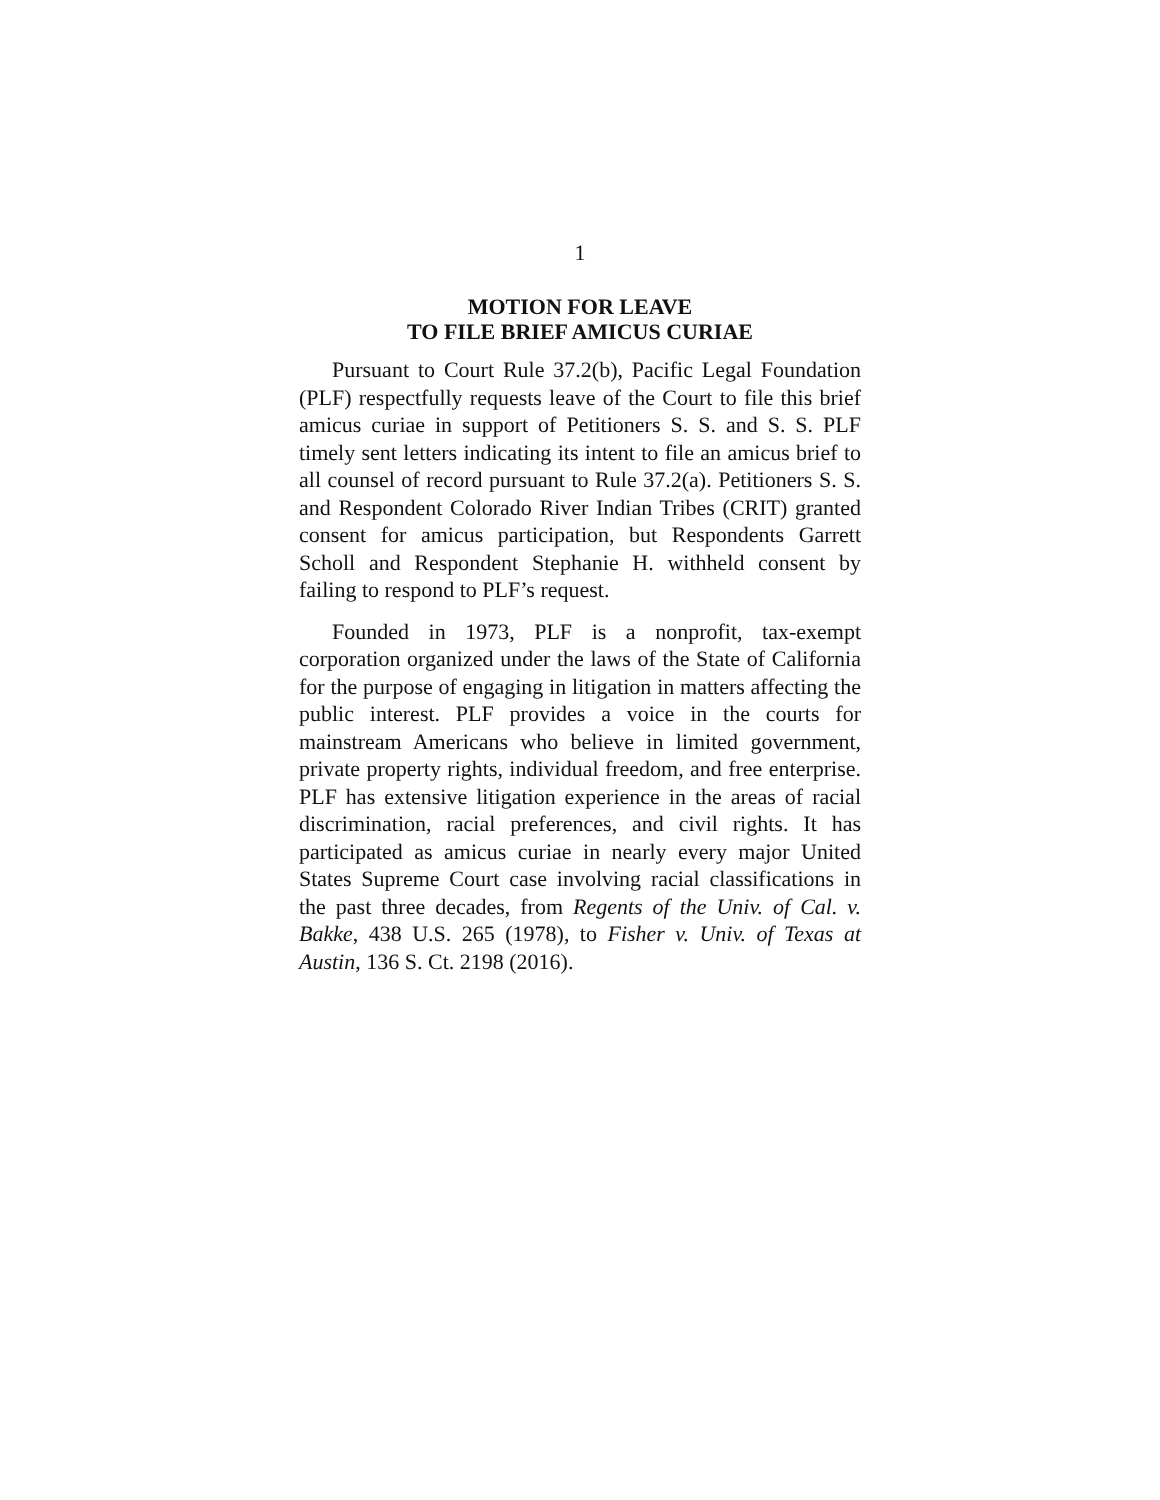1
MOTION FOR LEAVE
TO FILE BRIEF AMICUS CURIAE
Pursuant to Court Rule 37.2(b), Pacific Legal Foundation (PLF) respectfully requests leave of the Court to file this brief amicus curiae in support of Petitioners S. S. and S. S. PLF timely sent letters indicating its intent to file an amicus brief to all counsel of record pursuant to Rule 37.2(a). Petitioners S. S. and Respondent Colorado River Indian Tribes (CRIT) granted consent for amicus participation, but Respondents Garrett Scholl and Respondent Stephanie H. withheld consent by failing to respond to PLF’s request.
Founded in 1973, PLF is a nonprofit, tax-exempt corporation organized under the laws of the State of California for the purpose of engaging in litigation in matters affecting the public interest. PLF provides a voice in the courts for mainstream Americans who believe in limited government, private property rights, individual freedom, and free enterprise. PLF has extensive litigation experience in the areas of racial discrimination, racial preferences, and civil rights. It has participated as amicus curiae in nearly every major United States Supreme Court case involving racial classifications in the past three decades, from Regents of the Univ. of Cal. v. Bakke, 438 U.S. 265 (1978), to Fisher v. Univ. of Texas at Austin, 136 S. Ct. 2198 (2016).